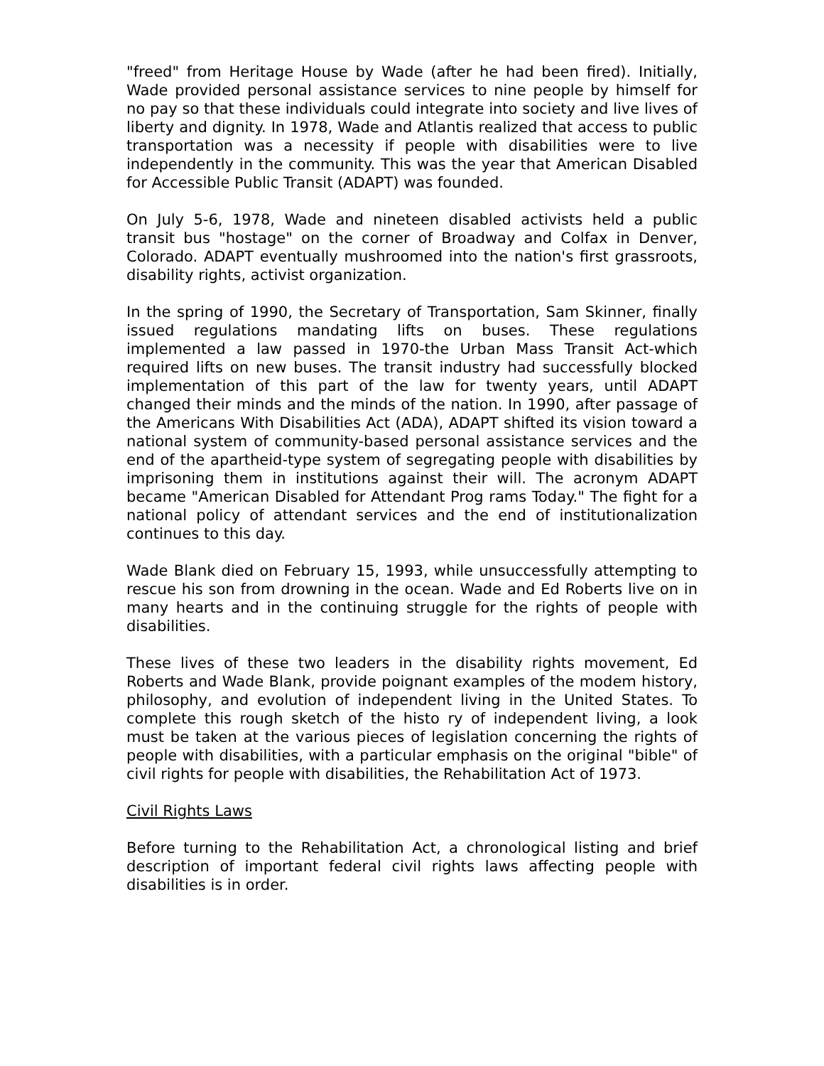"freed" from Heritage House by Wade (after he had been fired). Initially, Wade provided personal assistance services to nine people by himself for no pay so that these individuals could integrate into society and live lives of liberty and dignity. In 1978, Wade and Atlantis realized that access to public transportation was a necessity if people with disabilities were to live independently in the community. This was the year that American Disabled for Accessible Public Transit (ADAPT) was founded.
On July 5-6, 1978, Wade and nineteen disabled activists held a public transit bus "hostage" on the corner of Broadway and Colfax in Denver, Colorado. ADAPT eventually mushroomed into the nation's first grassroots, disability rights, activist organization.
In the spring of 1990, the Secretary of Transportation, Sam Skinner, finally issued regulations mandating lifts on buses. These regulations implemented a law passed in 1970-the Urban Mass Transit Act-which required lifts on new buses. The transit industry had successfully blocked implementation of this part of the law for twenty years, until ADAPT changed their minds and the minds of the nation. In 1990, after passage of the Americans With Disabilities Act (ADA), ADAPT shifted its vision toward a national system of community-based personal assistance services and the end of the apartheid-type system of segregating people with disabilities by imprisoning them in institutions against their will. The acronym ADAPT became "American Disabled for Attendant Prog rams Today." The fight for a national policy of attendant services and the end of institutionalization continues to this day.
Wade Blank died on February 15, 1993, while unsuccessfully attempting to rescue his son from drowning in the ocean. Wade and Ed Roberts live on in many hearts and in the continuing struggle for the rights of people with disabilities.
These lives of these two leaders in the disability rights movement, Ed Roberts and Wade Blank, provide poignant examples of the modem history, philosophy, and evolution of independent living in the United States. To complete this rough sketch of the histo ry of independent living, a look must be taken at the various pieces of legislation concerning the rights of people with disabilities, with a particular emphasis on the original "bible" of civil rights for people with disabilities, the Rehabilitation Act of 1973.
Civil Rights Laws
Before turning to the Rehabilitation Act, a chronological listing and brief description of important federal civil rights laws affecting people with disabilities is in order.